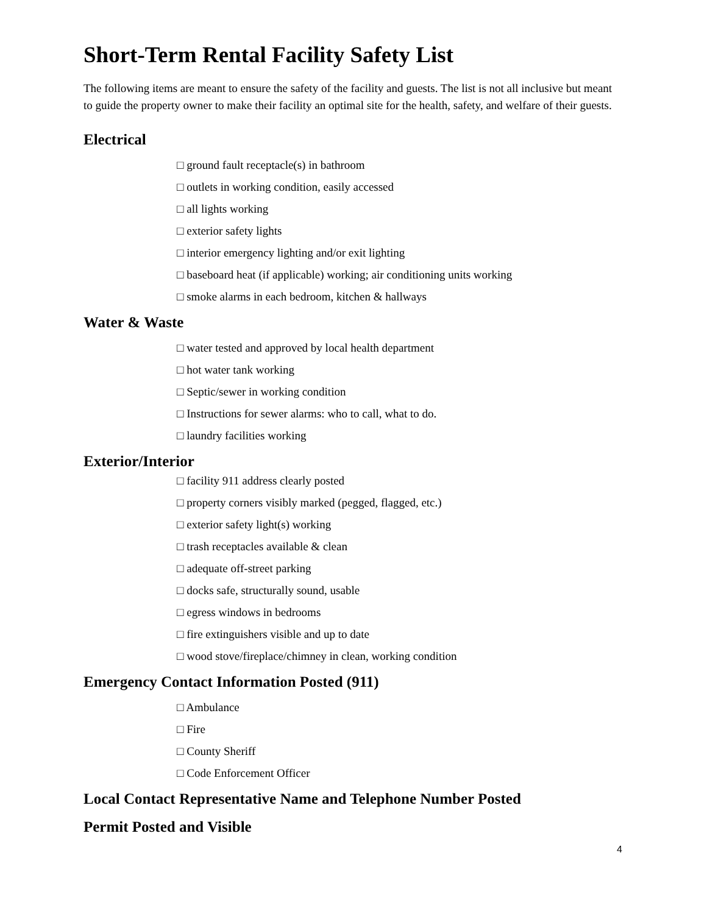Short-Term Rental Facility Safety List
The following items are meant to ensure the safety of the facility and guests. The list is not all inclusive but meant to guide the property owner to make their facility an optimal site for the health, safety, and welfare of their guests.
Electrical
□ ground fault receptacle(s) in bathroom
□ outlets in working condition, easily accessed
□ all lights working
□ exterior safety lights
□ interior emergency lighting and/or exit lighting
□ baseboard heat (if applicable) working; air conditioning units working
□ smoke alarms in each bedroom, kitchen & hallways
Water & Waste
□ water tested and approved by local health department
□ hot water tank working
□ Septic/sewer in working condition
□ Instructions for sewer alarms: who to call, what to do.
□ laundry facilities working
Exterior/Interior
□ facility 911 address clearly posted
□ property corners visibly marked (pegged, flagged, etc.)
□ exterior safety light(s) working
□ trash receptacles available & clean
□ adequate off-street parking
□ docks safe, structurally sound, usable
□ egress windows in bedrooms
□ fire extinguishers visible and up to date
□ wood stove/fireplace/chimney in clean, working condition
Emergency Contact Information Posted (911)
□ Ambulance
□ Fire
□ County Sheriff
□ Code Enforcement Officer
Local Contact Representative Name and Telephone Number Posted
Permit Posted and Visible
4